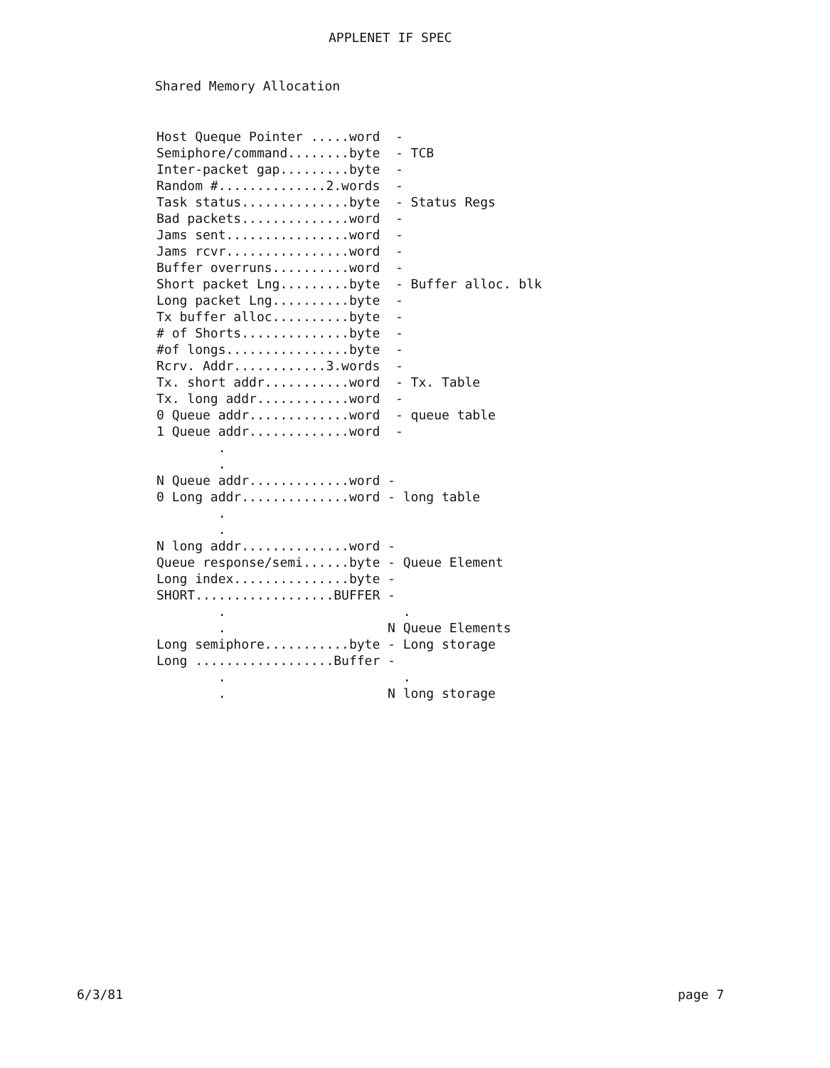APPLENET IF SPEC
Shared Memory Allocation
Host Queque Pointer .....word  -
Semiphore/command........byte  - TCB
Inter-packet gap.........byte  -
Random #..............2.words  -
Task status..............byte  - Status Regs
Bad packets..............word  -
Jams sent................word  -
Jams rcvr................word  -
Buffer overruns..........word  -
Short packet Lng.........byte  - Buffer alloc. blk
Long packet Lng..........byte  -
Tx buffer alloc..........byte  -
# of Shorts..............byte  -
#of longs................byte  -
Rcrv. Addr............3.words  -
Tx. short addr...........word  - Tx. Table
Tx. long addr............word  -
0 Queue addr.............word  - queue table
1 Queue addr.............word  -
        .
        .
N Queue addr.............word -
0 Long addr..............word - long table
        .
        .
N long addr..............word -
Queue response/semi......byte - Queue Element
Long index...............byte -
SHORT..................BUFFER -
        .                       .
        .                     N Queue Elements
Long semiphore...........byte - Long storage
Long ..................Buffer -
        .                       .
        .                     N long storage
6/3/81 page 7